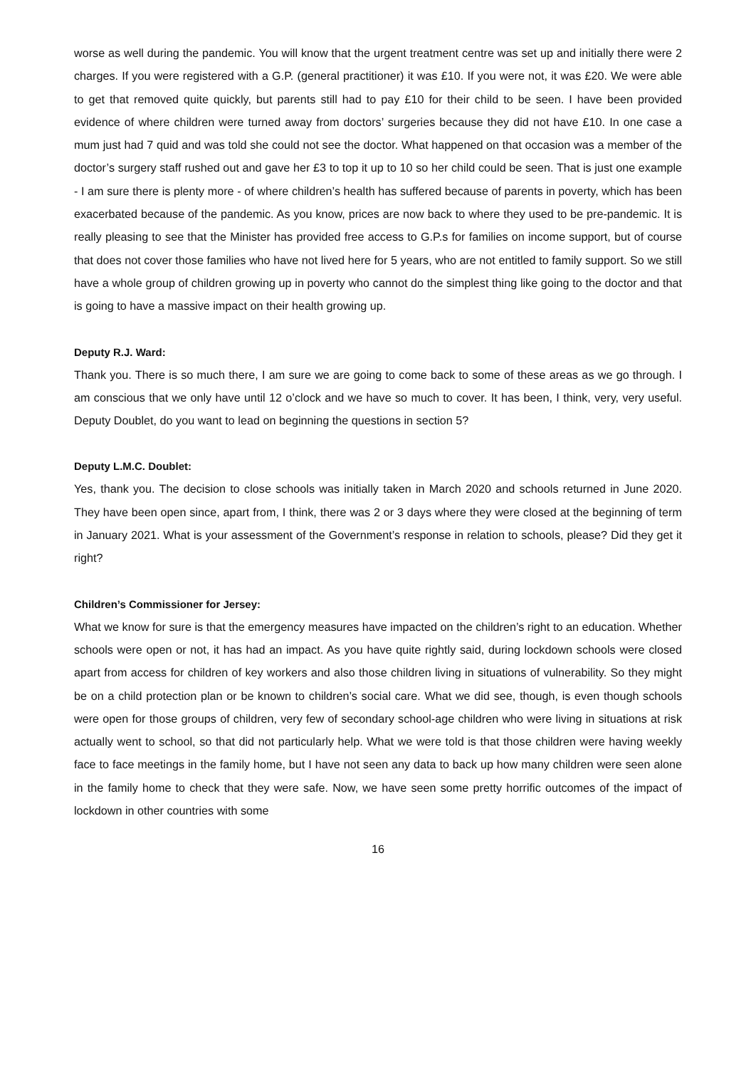worse as well during the pandemic. You will know that the urgent treatment centre was set up and initially there were 2 charges. If you were registered with a G.P. (general practitioner) it was £10. If you were not, it was £20. We were able to get that removed quite quickly, but parents still had to pay £10 for their child to be seen. I have been provided evidence of where children were turned away from doctors’ surgeries because they did not have £10. In one case a mum just had 7 quid and was told she could not see the doctor. What happened on that occasion was a member of the doctor’s surgery staff rushed out and gave her £3 to top it up to 10 so her child could be seen. That is just one example - I am sure there is plenty more - of where children’s health has suffered because of parents in poverty, which has been exacerbated because of the pandemic. As you know, prices are now back to where they used to be pre-pandemic. It is really pleasing to see that the Minister has provided free access to G.P.s for families on income support, but of course that does not cover those families who have not lived here for 5 years, who are not entitled to family support. So we still have a whole group of children growing up in poverty who cannot do the simplest thing like going to the doctor and that is going to have a massive impact on their health growing up.
Deputy R.J. Ward:
Thank you. There is so much there, I am sure we are going to come back to some of these areas as we go through. I am conscious that we only have until 12 o’clock and we have so much to cover. It has been, I think, very, very useful. Deputy Doublet, do you want to lead on beginning the questions in section 5?
Deputy L.M.C. Doublet:
Yes, thank you. The decision to close schools was initially taken in March 2020 and schools returned in June 2020. They have been open since, apart from, I think, there was 2 or 3 days where they were closed at the beginning of term in January 2021. What is your assessment of the Government’s response in relation to schools, please? Did they get it right?
Children’s Commissioner for Jersey:
What we know for sure is that the emergency measures have impacted on the children’s right to an education. Whether schools were open or not, it has had an impact. As you have quite rightly said, during lockdown schools were closed apart from access for children of key workers and also those children living in situations of vulnerability. So they might be on a child protection plan or be known to children’s social care. What we did see, though, is even though schools were open for those groups of children, very few of secondary school-age children who were living in situations at risk actually went to school, so that did not particularly help. What we were told is that those children were having weekly face to face meetings in the family home, but I have not seen any data to back up how many children were seen alone in the family home to check that they were safe. Now, we have seen some pretty horrific outcomes of the impact of lockdown in other countries with some
16